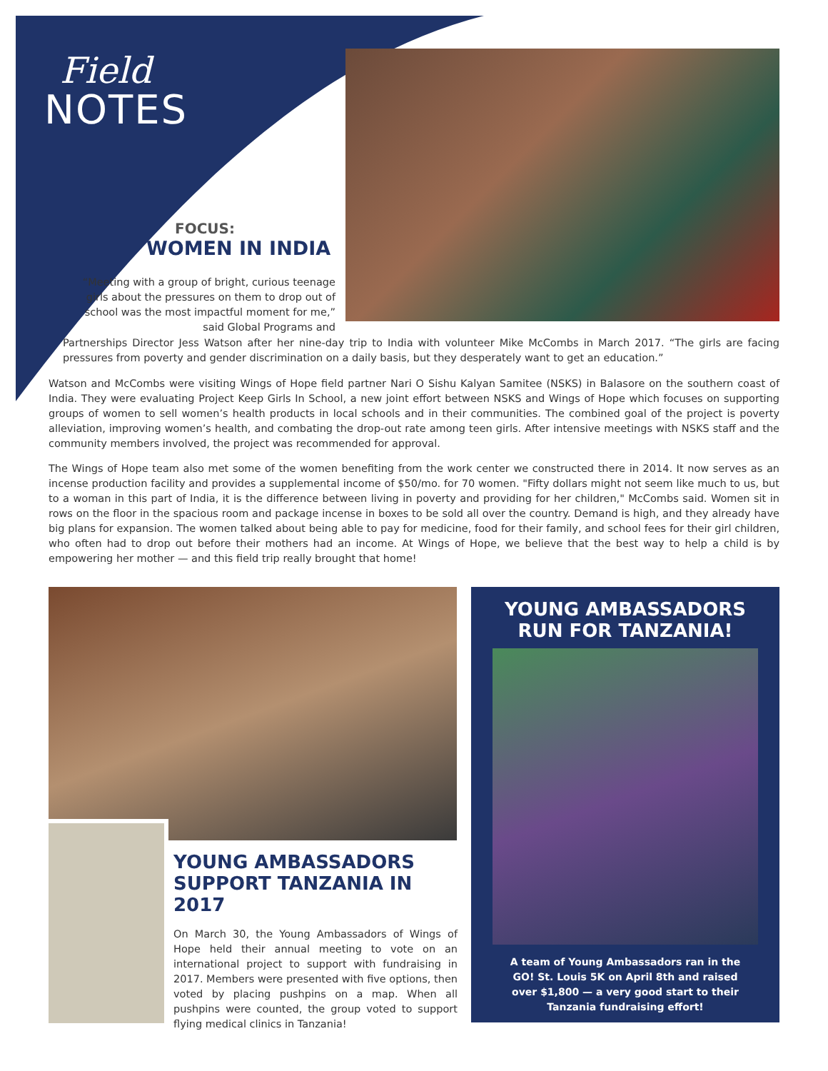Field
NOTES
FOCUS:
WOMEN IN INDIA
“Meeting with a group of bright, curious teenage girls about the pressures on them to drop out of school was the most impactful moment for me,” said Global Programs and
Partnerships Director Jess Watson after her nine-day trip to India with volunteer Mike McCombs in March 2017. “The girls are facing pressures from poverty and gender discrimination on a daily basis, but they desperately want to get an education.”
Watson and McCombs were visiting Wings of Hope field partner Nari O Sishu Kalyan Samitee (NSKS) in Balasore on the southern coast of India. They were evaluating Project Keep Girls In School, a new joint effort between NSKS and Wings of Hope which focuses on supporting groups of women to sell women’s health products in local schools and in their communities. The combined goal of the project is poverty alleviation, improving women’s health, and combating the drop-out rate among teen girls. After intensive meetings with NSKS staff and the community members involved, the project was recommended for approval.
The Wings of Hope team also met some of the women benefiting from the work center we constructed there in 2014. It now serves as an incense production facility and provides a supplemental income of $50/mo. for 70 women. "Fifty dollars might not seem like much to us, but to a woman in this part of India, it is the difference between living in poverty and providing for her children," McCombs said. Women sit in rows on the floor in the spacious room and package incense in boxes to be sold all over the country. Demand is high, and they already have big plans for expansion. The women talked about being able to pay for medicine, food for their family, and school fees for their girl children, who often had to drop out before their mothers had an income. At Wings of Hope, we believe that the best way to help a child is by empowering her mother — and this field trip really brought that home!
YOUNG AMBASSADORS SUPPORT TANZANIA IN 2017
On March 30, the Young Ambassadors of Wings of Hope held their annual meeting to vote on an international project to support with fundraising in 2017. Members were presented with five options, then voted by placing pushpins on a map. When all pushpins were counted, the group voted to support flying medical clinics in Tanzania!
YOUNG AMBASSADORS
RUN FOR TANZANIA!
A team of Young Ambassadors ran in the GO! St. Louis 5K on April 8th and raised over $1,800 — a very good start to their Tanzania fundraising effort!